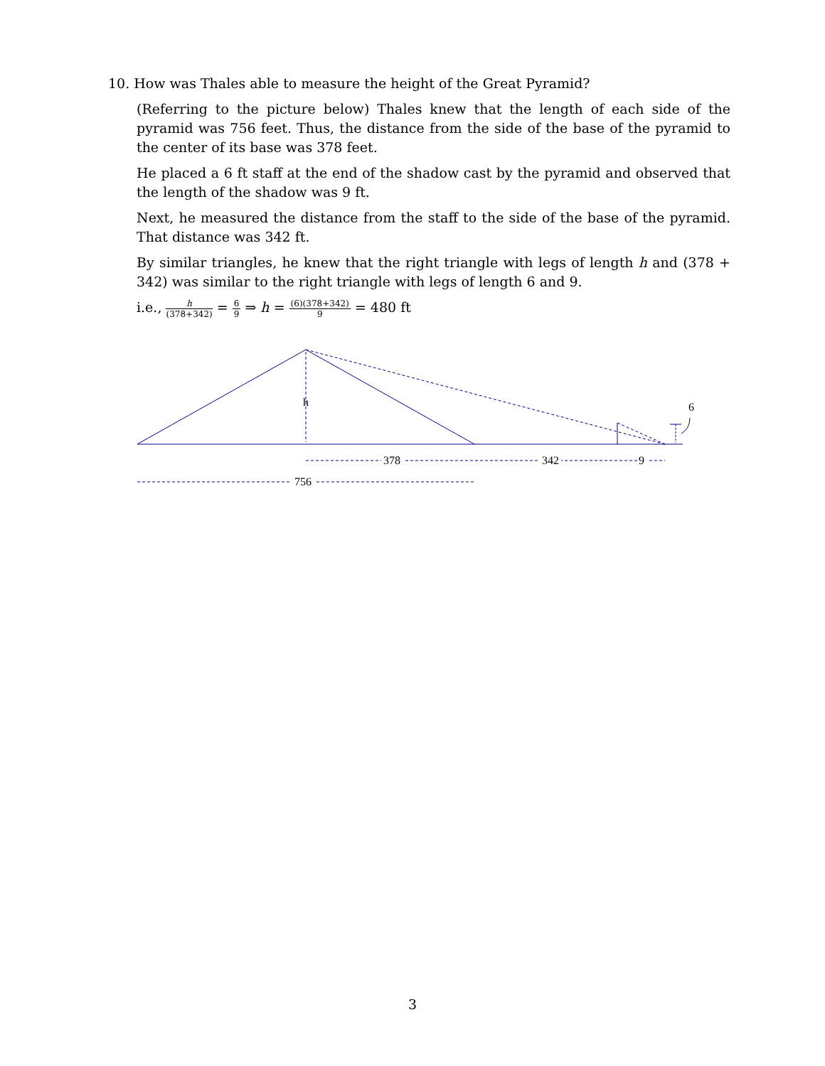10. How was Thales able to measure the height of the Great Pyramid?
(Referring to the picture below) Thales knew that the length of each side of the pyramid was 756 feet. Thus, the distance from the side of the base of the pyramid to the center of its base was 378 feet.
He placed a 6 ft staff at the end of the shadow cast by the pyramid and observed that the length of the shadow was 9 ft.
Next, he measured the distance from the staff to the side of the base of the pyramid. That distance was 342 ft.
By similar triangles, he knew that the right triangle with legs of length h and (378 + 342) was similar to the right triangle with legs of length 6 and 9.
i.e., h (378+342) = 6 9 ⇒ h = (6)(378+342) 9 = 480 ft
h
6
378
342
9
756
3